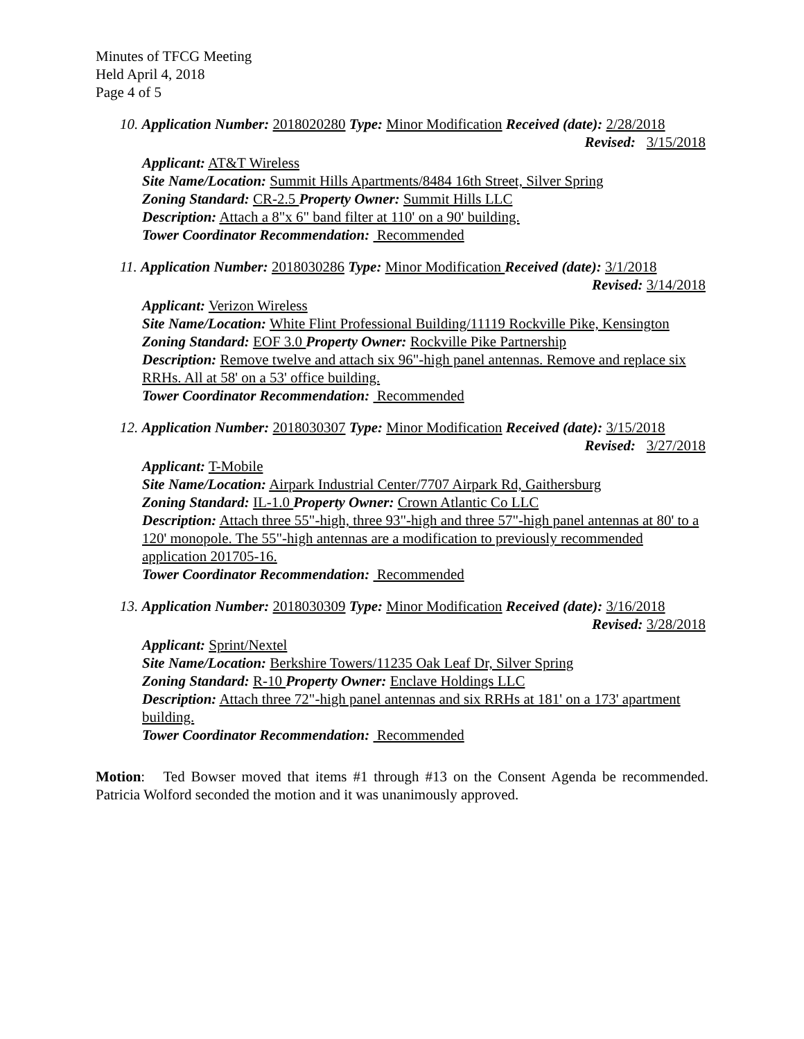Minutes of TFCG Meeting
Held April 4, 2018
Page 4 of 5
10. Application Number: 2018020280 Type: Minor Modification Received (date): 2/28/2018
Revised: 3/15/2018
Applicant: AT&T Wireless
Site Name/Location: Summit Hills Apartments/8484 16th Street, Silver Spring
Zoning Standard: CR-2.5 Property Owner: Summit Hills LLC
Description: Attach a 8"x 6" band filter at 110' on a 90' building.
Tower Coordinator Recommendation: Recommended
11. Application Number: 2018030286 Type: Minor Modification Received (date): 3/1/2018
Revised: 3/14/2018
Applicant: Verizon Wireless
Site Name/Location: White Flint Professional Building/11119 Rockville Pike, Kensington
Zoning Standard: EOF 3.0 Property Owner: Rockville Pike Partnership
Description: Remove twelve and attach six 96"-high panel antennas. Remove and replace six RRHs. All at 58' on a 53' office building.
Tower Coordinator Recommendation: Recommended
12. Application Number: 2018030307 Type: Minor Modification Received (date): 3/15/2018
Revised: 3/27/2018
Applicant: T-Mobile
Site Name/Location: Airpark Industrial Center/7707 Airpark Rd, Gaithersburg
Zoning Standard: IL-1.0 Property Owner: Crown Atlantic Co LLC
Description: Attach three 55"-high, three 93"-high and three 57"-high panel antennas at 80' to a 120' monopole. The 55"-high antennas are a modification to previously recommended application 201705-16.
Tower Coordinator Recommendation: Recommended
13. Application Number: 2018030309 Type: Minor Modification Received (date): 3/16/2018
Revised: 3/28/2018
Applicant: Sprint/Nextel
Site Name/Location: Berkshire Towers/11235 Oak Leaf Dr, Silver Spring
Zoning Standard: R-10 Property Owner: Enclave Holdings LLC
Description: Attach three 72"-high panel antennas and six RRHs at 181' on a 173' apartment building.
Tower Coordinator Recommendation: Recommended
Motion: Ted Bowser moved that items #1 through #13 on the Consent Agenda be recommended. Patricia Wolford seconded the motion and it was unanimously approved.